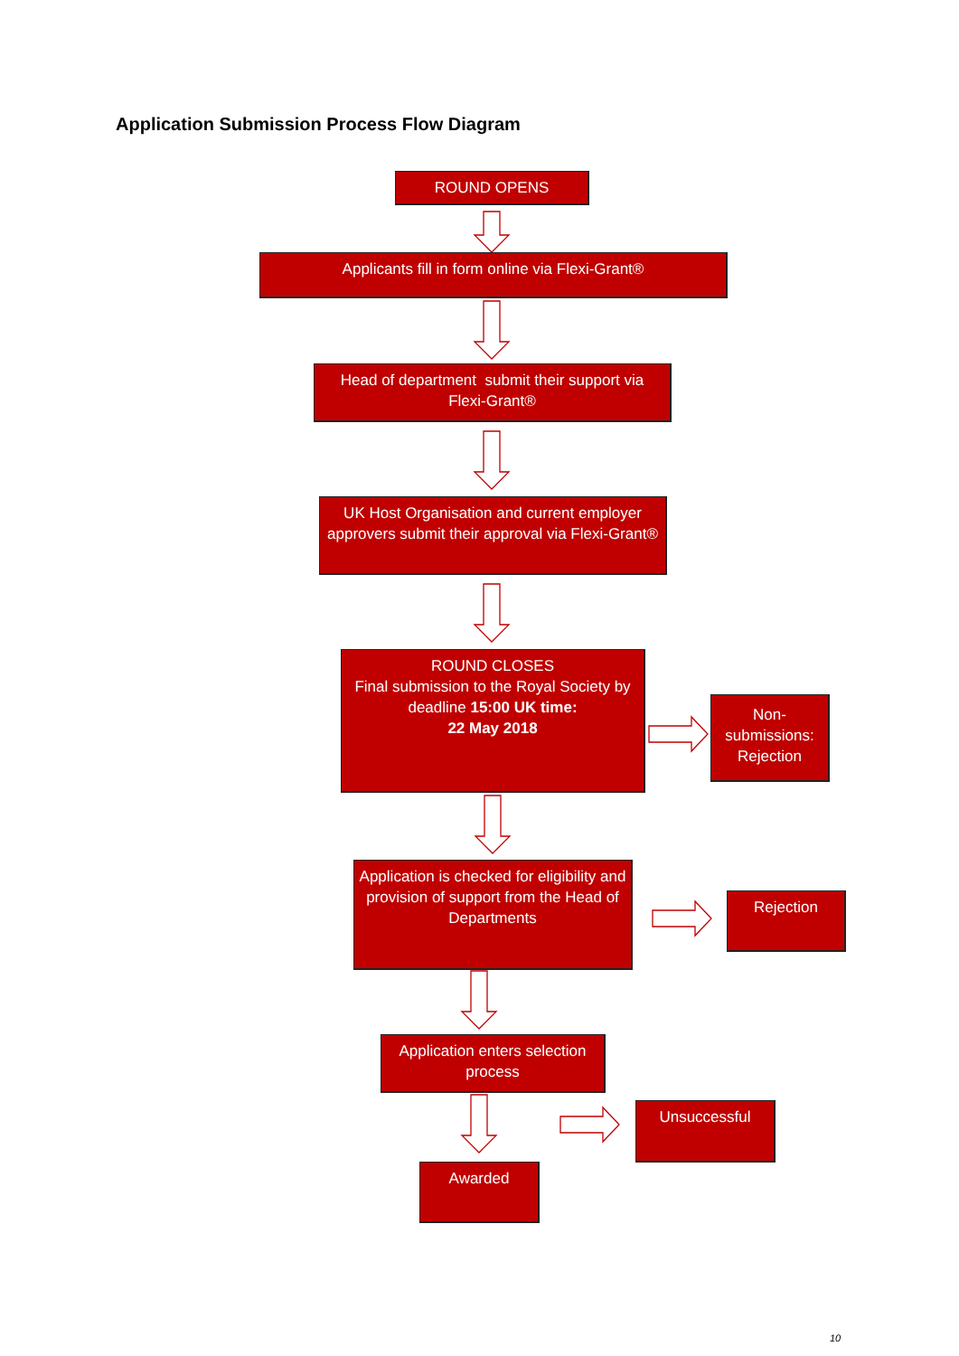Application Submission Process Flow Diagram
ROUND OPENS
Applicants fill in form online via Flexi-Grant®
Head of department submit their support via
Flexi-Grant®
UK Host Organisation and current employer approvers submit their approval via Flexi-Grant®
ROUND CLOSES
Final submission to the Royal Society by deadline 15:00 UK time:
22 May 2018
Non-
submissions:
Rejection
Application is checked for eligibility and provision of support from the Head of Departments
Rejection
Application enters selection process
Unsuccessful
Awarded
10